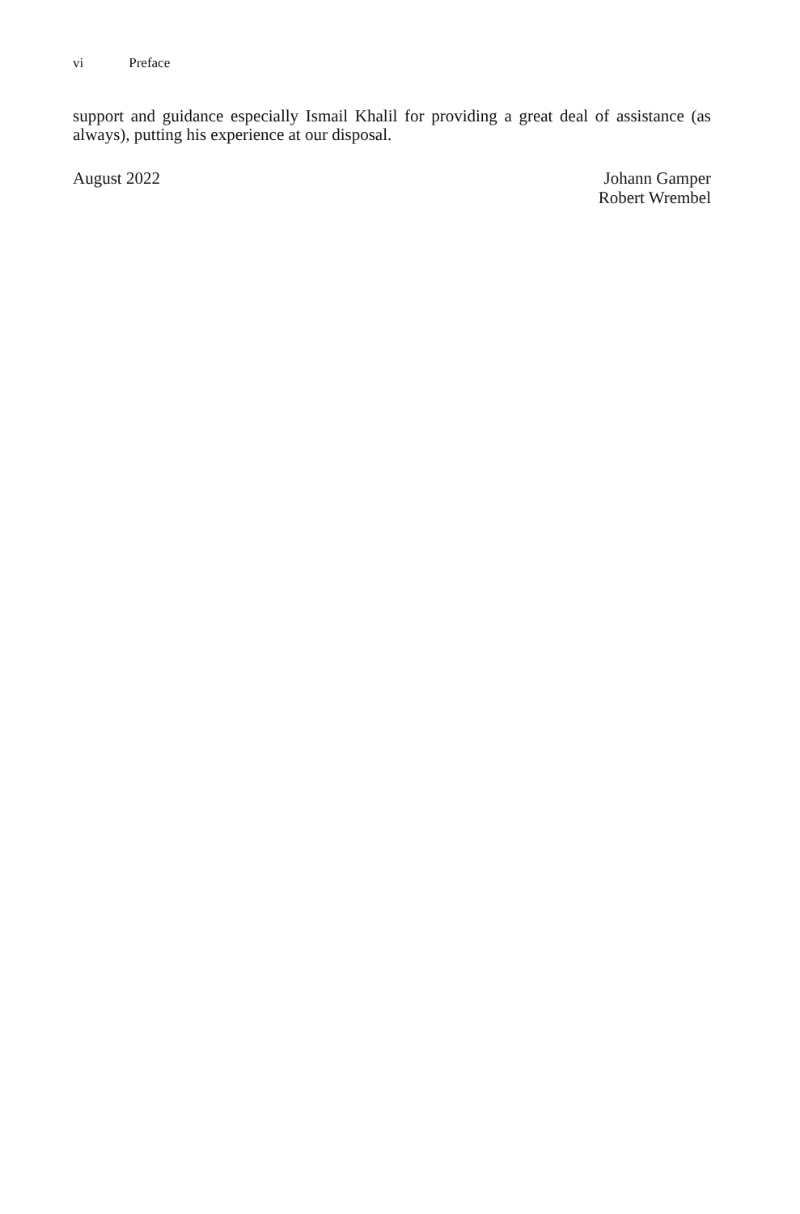vi Preface
support and guidance especially Ismail Khalil for providing a great deal of assistance (as always), putting his experience at our disposal.
August 2022 Johann Gamper
Robert Wrembel